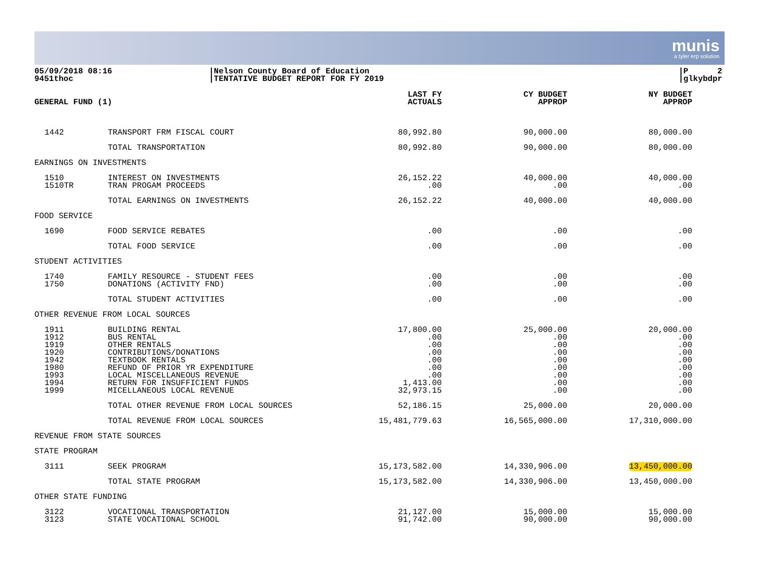munis
a tyler erp solution
05/09/2018 08:16
9451thoc
|Nelson County Board of Education
|TENTATIVE BUDGET REPORT FOR FY 2019
|P 2
|glkybdpr
| GENERAL FUND (1) | | LAST FY ACTUALS | CY BUDGET APPROP | NY BUDGET APPROP |
| --- | --- | --- | --- | --- |
| 1442 | TRANSPORT FRM FISCAL COURT | 80,992.80 | 90,000.00 | 80,000.00 |
| | TOTAL TRANSPORTATION | 80,992.80 | 90,000.00 | 80,000.00 |
| EARNINGS ON INVESTMENTS | | | | |
| 1510 1510TR | INTEREST ON INVESTMENTS TRAN PROGAM PROCEEDS | 26,152.22 .00 | 40,000.00 .00 | 40,000.00 .00 |
| | TOTAL EARNINGS ON INVESTMENTS | 26,152.22 | 40,000.00 | 40,000.00 |
| FOOD SERVICE | | | | |
| 1690 | FOOD SERVICE REBATES | .00 | .00 | .00 |
| | TOTAL FOOD SERVICE | .00 | .00 | .00 |
| STUDENT ACTIVITIES | | | | |
| 1740 1750 | FAMILY RESOURCE - STUDENT FEES DONATIONS (ACTIVITY FND) | .00 .00 | .00 .00 | .00 .00 |
| | TOTAL STUDENT ACTIVITIES | .00 | .00 | .00 |
| OTHER REVENUE FROM LOCAL SOURCES | | | | |
| 1911 1912 1919 1920 1942 1980 1993 1994 1999 | BUILDING RENTAL BUS RENTAL OTHER RENTALS CONTRIBUTIONS/DONATIONS TEXTBOOK RENTALS REFUND OF PRIOR YR EXPENDITURE LOCAL MISCELLANEOUS REVENUE RETURN FOR INSUFFICIENT FUNDS MICELLANEOUS LOCAL REVENUE | 17,800.00 .00 .00 .00 .00 .00 .00 1,413.00 32,973.15 | 25,000.00 .00 .00 .00 .00 .00 .00 .00 .00 | 20,000.00 .00 .00 .00 .00 .00 .00 .00 .00 |
| | TOTAL OTHER REVENUE FROM LOCAL SOURCES | 52,186.15 | 25,000.00 | 20,000.00 |
| | TOTAL REVENUE FROM LOCAL SOURCES | 15,481,779.63 | 16,565,000.00 | 17,310,000.00 |
| REVENUE FROM STATE SOURCES | | | | |
| STATE PROGRAM | | | | |
| 3111 | SEEK PROGRAM | 15,173,582.00 | 14,330,906.00 | 13,450,000.00 |
| | TOTAL STATE PROGRAM | 15,173,582.00 | 14,330,906.00 | 13,450,000.00 |
| OTHER STATE FUNDING | | | | |
| 3122 3123 | VOCATIONAL TRANSPORTATION STATE VOCATIONAL SCHOOL | 21,127.00 91,742.00 | 15,000.00 90,000.00 | 15,000.00 90,000.00 |